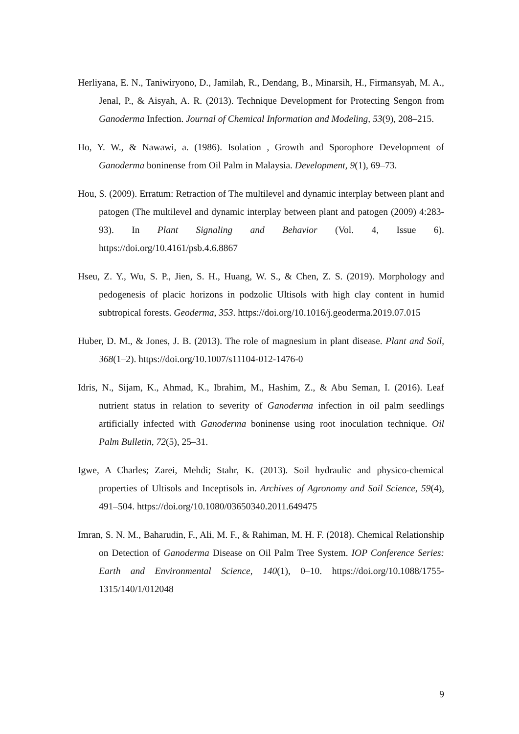Herliyana, E. N., Taniwiryono, D., Jamilah, R., Dendang, B., Minarsih, H., Firmansyah, M. A., Jenal, P., & Aisyah, A. R. (2013). Technique Development for Protecting Sengon from Ganoderma Infection. Journal of Chemical Information and Modeling, 53(9), 208–215.
Ho, Y. W., & Nawawi, a. (1986). Isolation , Growth and Sporophore Development of Ganoderma boninense from Oil Palm in Malaysia. Development, 9(1), 69–73.
Hou, S. (2009). Erratum: Retraction of The multilevel and dynamic interplay between plant and patogen (The multilevel and dynamic interplay between plant and patogen (2009) 4:283-93). In Plant Signaling and Behavior (Vol. 4, Issue 6). https://doi.org/10.4161/psb.4.6.8867
Hseu, Z. Y., Wu, S. P., Jien, S. H., Huang, W. S., & Chen, Z. S. (2019). Morphology and pedogenesis of placic horizons in podzolic Ultisols with high clay content in humid subtropical forests. Geoderma, 353. https://doi.org/10.1016/j.geoderma.2019.07.015
Huber, D. M., & Jones, J. B. (2013). The role of magnesium in plant disease. Plant and Soil, 368(1–2). https://doi.org/10.1007/s11104-012-1476-0
Idris, N., Sijam, K., Ahmad, K., Ibrahim, M., Hashim, Z., & Abu Seman, I. (2016). Leaf nutrient status in relation to severity of Ganoderma infection in oil palm seedlings artificially infected with Ganoderma boninense using root inoculation technique. Oil Palm Bulletin, 72(5), 25–31.
Igwe, A Charles; Zarei, Mehdi; Stahr, K. (2013). Soil hydraulic and physico-chemical properties of Ultisols and Inceptisols in. Archives of Agronomy and Soil Science, 59(4), 491–504. https://doi.org/10.1080/03650340.2011.649475
Imran, S. N. M., Baharudin, F., Ali, M. F., & Rahiman, M. H. F. (2018). Chemical Relationship on Detection of Ganoderma Disease on Oil Palm Tree System. IOP Conference Series: Earth and Environmental Science, 140(1), 0–10. https://doi.org/10.1088/1755-1315/140/1/012048
9